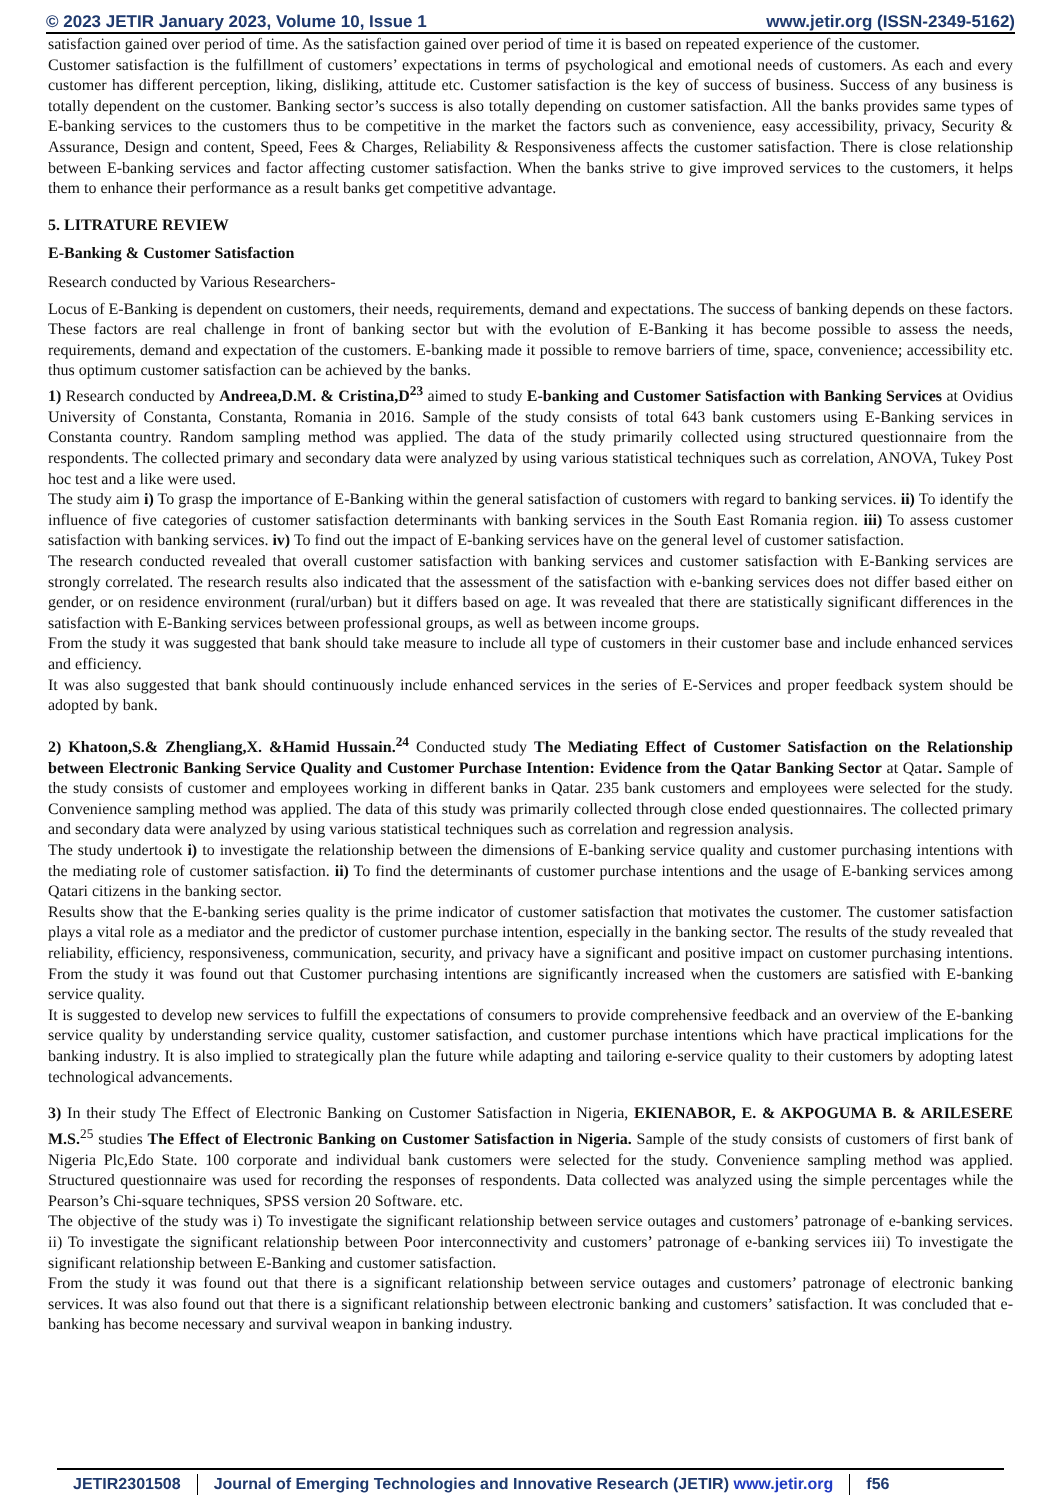© 2023 JETIR January 2023, Volume 10, Issue 1 www.jetir.org (ISSN-2349-5162)
satisfaction gained over period of time. As the satisfaction gained over period of time it is based on repeated experience of the customer.
Customer satisfaction is the fulfillment of customers’ expectations in terms of psychological and emotional needs of customers. As each and every customer has different perception, liking, disliking, attitude etc. Customer satisfaction is the key of success of business. Success of any business is totally dependent on the customer. Banking sector’s success is also totally depending on customer satisfaction. All the banks provides same types of E-banking services to the customers thus to be competitive in the market the factors such as convenience, easy accessibility, privacy, Security & Assurance, Design and content, Speed, Fees & Charges, Reliability & Responsiveness affects the customer satisfaction. There is close relationship between E-banking services and factor affecting customer satisfaction. When the banks strive to give improved services to the customers, it helps them to enhance their performance as a result banks get competitive advantage.
5. LITRATURE REVIEW
E-Banking & Customer Satisfaction
Research conducted by Various Researchers-
Locus of E-Banking is dependent on customers, their needs, requirements, demand and expectations. The success of banking depends on these factors. These factors are real challenge in front of banking sector but with the evolution of E-Banking it has become possible to assess the needs, requirements, demand and expectation of the customers. E-banking made it possible to remove barriers of time, space, convenience; accessibility etc. thus optimum customer satisfaction can be achieved by the banks.
1) Research conducted by Andreea,D.M. & Cristina,D<sup>23</sup> aimed to study E-banking and Customer Satisfaction with Banking Services at Ovidius University of Constanta, Constanta, Romania in 2016. Sample of the study consists of total 643 bank customers using E-Banking services in Constanta country. Random sampling method was applied. The data of the study primarily collected using structured questionnaire from the respondents. The collected primary and secondary data were analyzed by using various statistical techniques such as correlation, ANOVA, Tukey Post hoc test and a like were used.
The study aim i) To grasp the importance of E-Banking within the general satisfaction of customers with regard to banking services. ii) To identify the influence of five categories of customer satisfaction determinants with banking services in the South East Romania region. iii) To assess customer satisfaction with banking services. iv) To find out the impact of E-banking services have on the general level of customer satisfaction.
The research conducted revealed that overall customer satisfaction with banking services and customer satisfaction with E-Banking services are strongly correlated. The research results also indicated that the assessment of the satisfaction with e-banking services does not differ based either on gender, or on residence environment (rural/urban) but it differs based on age. It was revealed that there are statistically significant differences in the satisfaction with E-Banking services between professional groups, as well as between income groups.
From the study it was suggested that bank should take measure to include all type of customers in their customer base and include enhanced services and efficiency.
It was also suggested that bank should continuously include enhanced services in the series of E-Services and proper feedback system should be adopted by bank.
2) Khatoon,S.& Zhengliang,X. &Hamid Hussain.<sup>24</sup> Conducted study The Mediating Effect of Customer Satisfaction on the Relationship between Electronic Banking Service Quality and Customer Purchase Intention: Evidence from the Qatar Banking Sector at Qatar. Sample of the study consists of customer and employees working in different banks in Qatar. 235 bank customers and employees were selected for the study. Convenience sampling method was applied. The data of this study was primarily collected through close ended questionnaires. The collected primary and secondary data were analyzed by using various statistical techniques such as correlation and regression analysis.
The study undertook i) to investigate the relationship between the dimensions of E-banking service quality and customer purchasing intentions with the mediating role of customer satisfaction. ii) To find the determinants of customer purchase intentions and the usage of E-banking services among Qatari citizens in the banking sector.
Results show that the E-banking series quality is the prime indicator of customer satisfaction that motivates the customer. The customer satisfaction plays a vital role as a mediator and the predictor of customer purchase intention, especially in the banking sector. The results of the study revealed that reliability, efficiency, responsiveness, communication, security, and privacy have a significant and positive impact on customer purchasing intentions. From the study it was found out that Customer purchasing intentions are significantly increased when the customers are satisfied with E-banking service quality.
It is suggested to develop new services to fulfill the expectations of consumers to provide comprehensive feedback and an overview of the E-banking service quality by understanding service quality, customer satisfaction, and customer purchase intentions which have practical implications for the banking industry. It is also implied to strategically plan the future while adapting and tailoring e-service quality to their customers by adopting latest technological advancements.
3) In their study The Effect of Electronic Banking on Customer Satisfaction in Nigeria, EKIENABOR, E. & AKPOGUMA B. & ARILESERE M.S.<sup>25</sup> studies The Effect of Electronic Banking on Customer Satisfaction in Nigeria. Sample of the study consists of customers of first bank of Nigeria Plc,Edo State. 100 corporate and individual bank customers were selected for the study. Convenience sampling method was applied. Structured questionnaire was used for recording the responses of respondents. Data collected was analyzed using the simple percentages while the Pearson’s Chi-square techniques, SPSS version 20 Software. etc.
The objective of the study was i) To investigate the significant relationship between service outages and customers’ patronage of e-banking services. ii) To investigate the significant relationship between Poor interconnectivity and customers’ patronage of e-banking services iii) To investigate the significant relationship between E-Banking and customer satisfaction.
From the study it was found out that there is a significant relationship between service outages and customers’ patronage of electronic banking services. It was also found out that there is a significant relationship between electronic banking and customers’ satisfaction. It was concluded that e-banking has become necessary and survival weapon in banking industry.
JETIR2301508 Journal of Emerging Technologies and Innovative Research (JETIR) www.jetir.org
f56